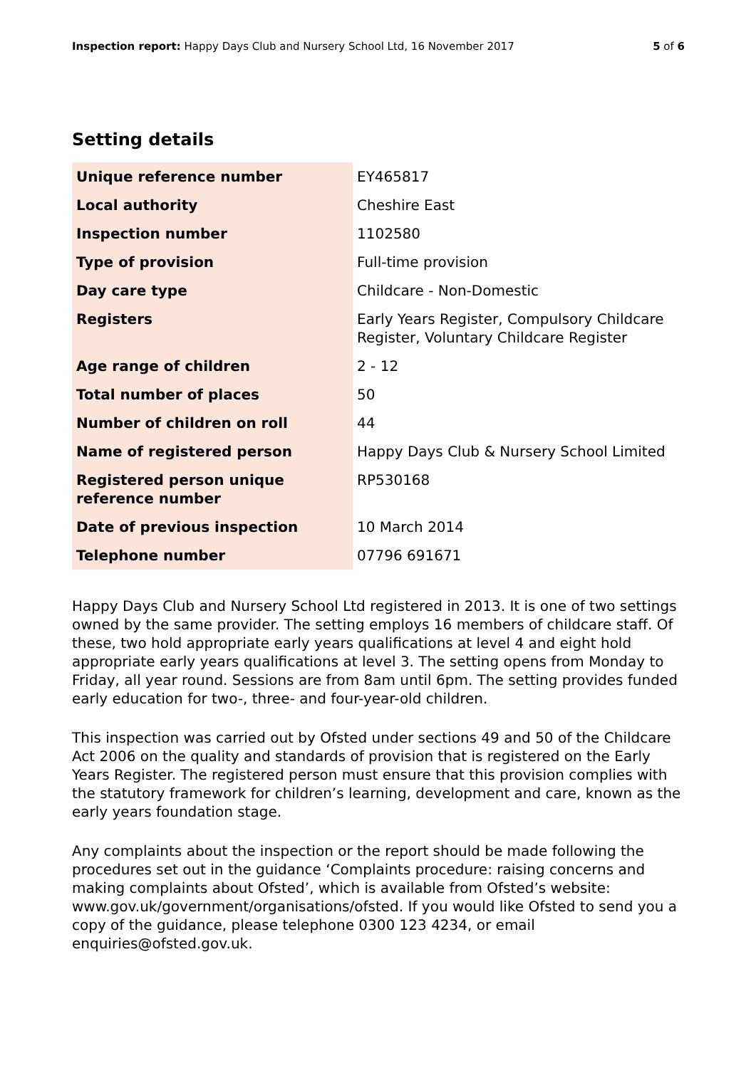Inspection report: Happy Days Club and Nursery School Ltd, 16 November 2017 5 of 6
Setting details
| Unique reference number | EY465817 |
| Local authority | Cheshire East |
| Inspection number | 1102580 |
| Type of provision | Full-time provision |
| Day care type | Childcare - Non-Domestic |
| Registers | Early Years Register, Compulsory Childcare Register, Voluntary Childcare Register |
| Age range of children | 2 - 12 |
| Total number of places | 50 |
| Number of children on roll | 44 |
| Name of registered person | Happy Days Club & Nursery School Limited |
| Registered person unique reference number | RP530168 |
| Date of previous inspection | 10 March 2014 |
| Telephone number | 07796 691671 |
Happy Days Club and Nursery School Ltd registered in 2013. It is one of two settings owned by the same provider. The setting employs 16 members of childcare staff. Of these, two hold appropriate early years qualifications at level 4 and eight hold appropriate early years qualifications at level 3. The setting opens from Monday to Friday, all year round. Sessions are from 8am until 6pm. The setting provides funded early education for two-, three- and four-year-old children.
This inspection was carried out by Ofsted under sections 49 and 50 of the Childcare Act 2006 on the quality and standards of provision that is registered on the Early Years Register. The registered person must ensure that this provision complies with the statutory framework for children’s learning, development and care, known as the early years foundation stage.
Any complaints about the inspection or the report should be made following the procedures set out in the guidance ‘Complaints procedure: raising concerns and making complaints about Ofsted’, which is available from Ofsted’s website: www.gov.uk/government/organisations/ofsted. If you would like Ofsted to send you a copy of the guidance, please telephone 0300 123 4234, or email enquiries@ofsted.gov.uk.